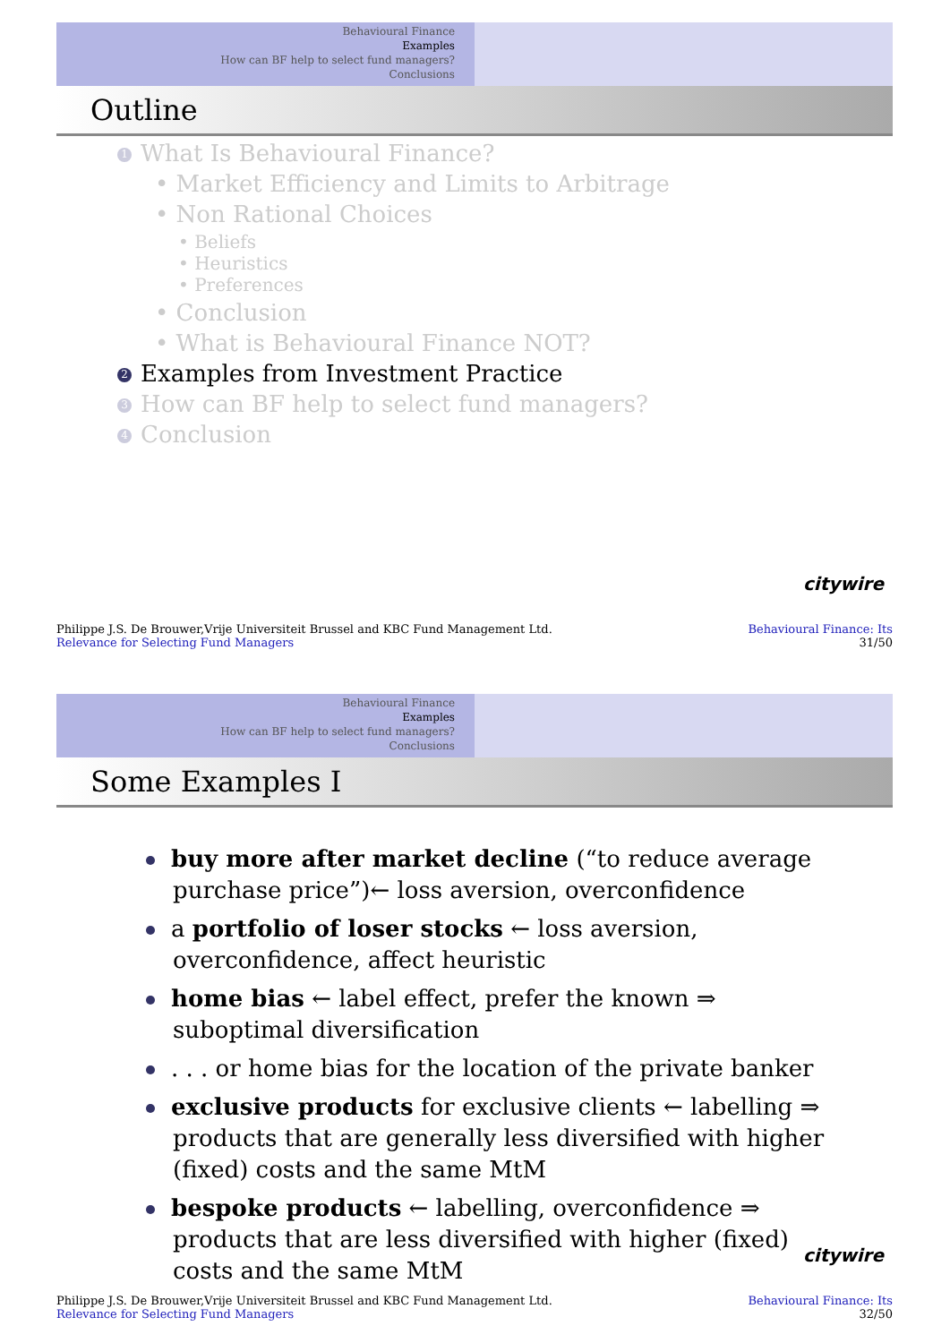Behavioural Finance
Examples
How can BF help to select fund managers?
Conclusions
Outline
1 What Is Behavioural Finance?
• Market Efficiency and Limits to Arbitrage
• Non Rational Choices
• Beliefs
• Heuristics
• Preferences
• Conclusion
• What is Behavioural Finance NOT?
2 Examples from Investment Practice
3 How can BF help to select fund managers?
4 Conclusion
citywire
Philippe J.S. De Brouwer,Vrije Universiteit Brussel and KBC Fund Management Ltd.
Relevance for Selecting Fund Managers
Behavioural Finance: Its
31/50
Behavioural Finance
Examples
How can BF help to select fund managers?
Conclusions
Some Examples I
buy more after market decline (“to reduce average purchase price”)← loss aversion, overconfidence
a portfolio of loser stocks ← loss aversion, overconfidence, affect heuristic
home bias ← label effect, prefer the known ⇒ suboptimal diversification
. . . or home bias for the location of the private banker
exclusive products for exclusive clients ← labelling ⇒ products that are generally less diversified with higher (fixed) costs and the same MtM
bespoke products ← labelling, overconfidence ⇒ products that are less diversified with higher (fixed) costs and the same MtM
citywire
Philippe J.S. De Brouwer,Vrije Universiteit Brussel and KBC Fund Management Ltd.
Relevance for Selecting Fund Managers
Behavioural Finance: Its
32/50